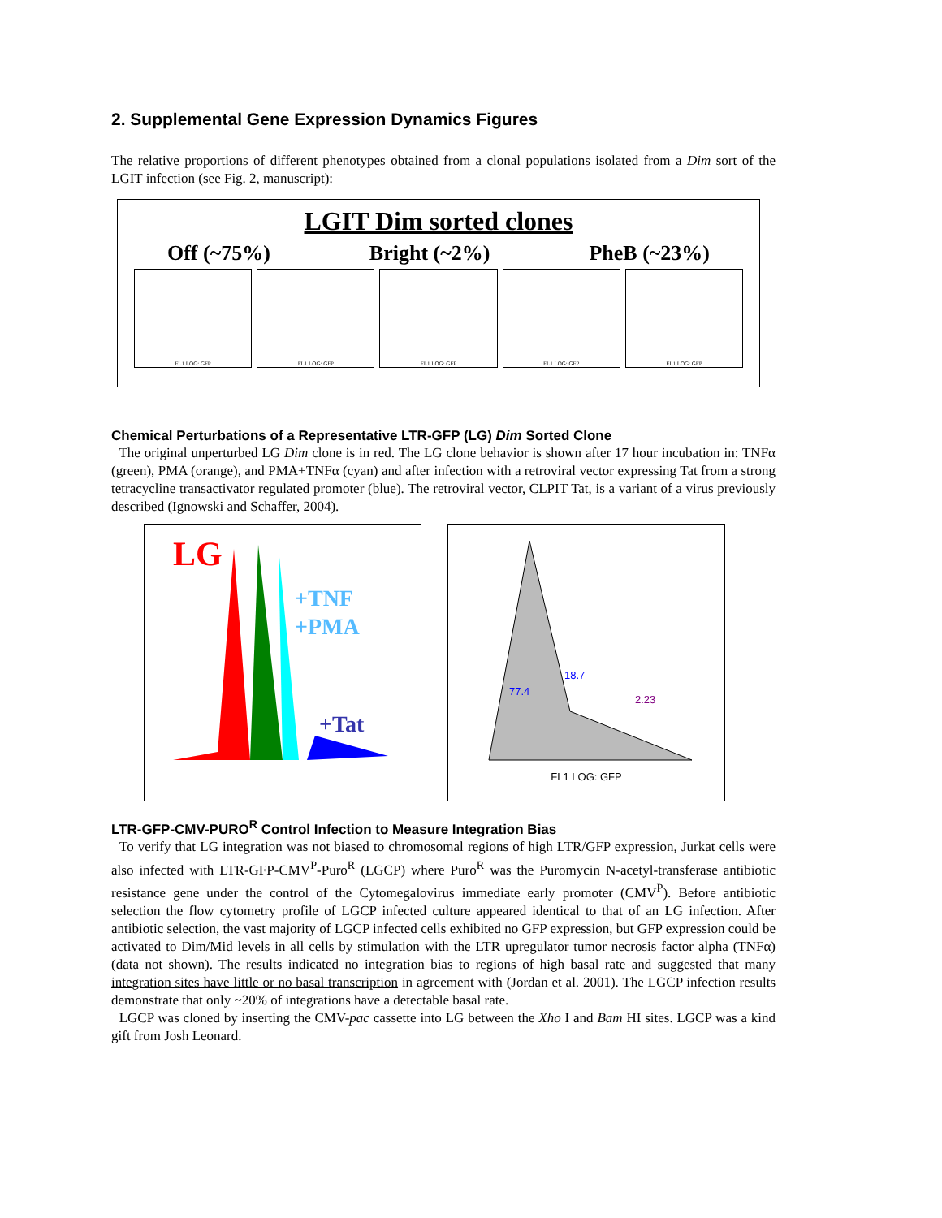2. Supplemental Gene Expression Dynamics Figures
The relative proportions of different phenotypes obtained from a clonal populations isolated from a Dim sort of the LGIT infection (see Fig. 2, manuscript):
LGIT Dim sorted clones
Off (~75%) Bright (~2%) PheB (~23%)
FL1 LOG: GFP FL1 LOG: GFP FL1 LOG: GFP FL1 LOG: GFP FL1 LOG: GFP
Chemical Perturbations of a Representative LTR-GFP (LG) Dim Sorted Clone
The original unperturbed LG Dim clone is in red. The LG clone behavior is shown after 17 hour incubation in: TNFα (green), PMA (orange), and PMA+TNFα (cyan) and after infection with a retroviral vector expressing Tat from a strong tetracycline transactivator regulated promoter (blue). The retroviral vector, CLPIT Tat, is a variant of a virus previously described (Ignowski and Schaffer, 2004).
LG
+TNF
+PMA
+Tat
77.4
18.7
2.23
FL1 LOG: GFP
LTR-GFP-CMV-PURO<sup>R</sup> Control Infection to Measure Integration Bias
To verify that LG integration was not biased to chromosomal regions of high LTR/GFP expression, Jurkat cells were also infected with LTR-GFP-CMV<sup>P</sup>-Puro<sup>R</sup> (LGCP) where Puro<sup>R</sup> was the Puromycin N-acetyl-transferase antibiotic resistance gene under the control of the Cytomegalovirus immediate early promoter (CMV<sup>P</sup>). Before antibiotic selection the flow cytometry profile of LGCP infected culture appeared identical to that of an LG infection. After antibiotic selection, the vast majority of LGCP infected cells exhibited no GFP expression, but GFP expression could be activated to Dim/Mid levels in all cells by stimulation with the LTR upregulator tumor necrosis factor alpha (TNFα) (data not shown). The results indicated no integration bias to regions of high basal rate and suggested that many integration sites have little or no basal transcription in agreement with (Jordan et al. 2001). The LGCP infection results demonstrate that only ~20% of integrations have a detectable basal rate.
LGCP was cloned by inserting the CMV-pac cassette into LG between the Xho I and Bam HI sites. LGCP was a kind gift from Josh Leonard.